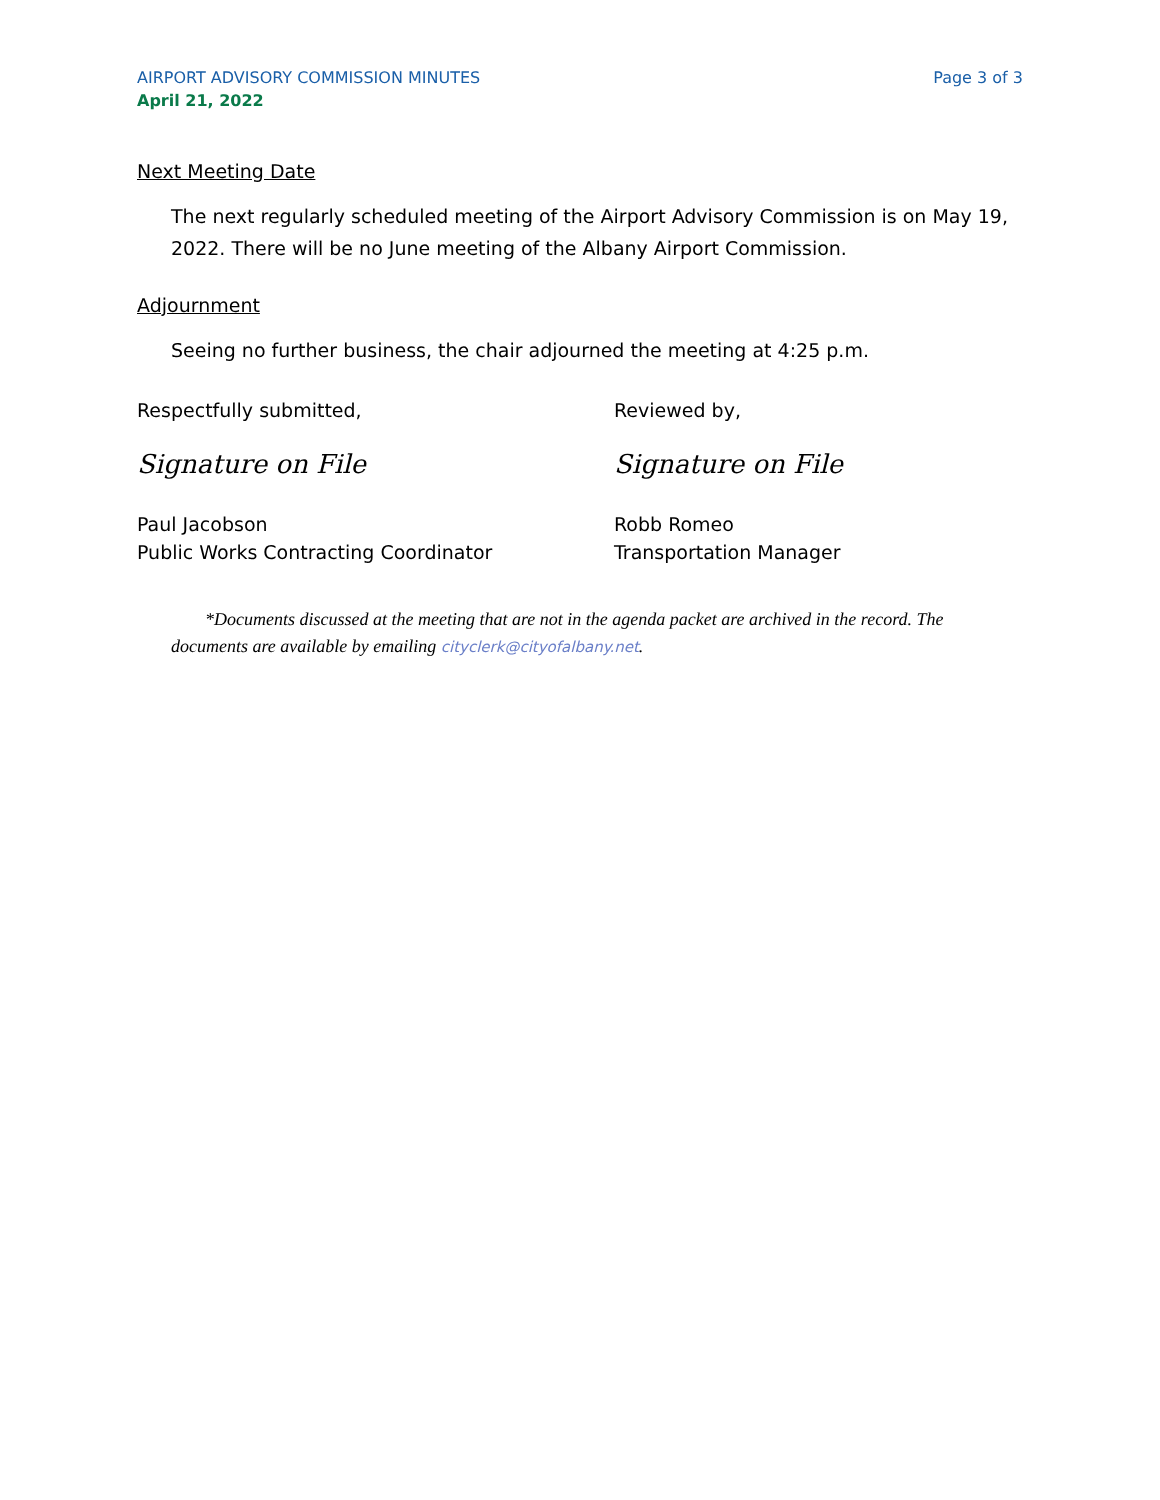AIRPORT ADVISORY COMMISSION MINUTES Page 3 of 3
April 21, 2022
Next Meeting Date
The next regularly scheduled meeting of the Airport Advisory Commission is on May 19, 2022. There will be no June meeting of the Albany Airport Commission.
Adjournment
Seeing no further business, the chair adjourned the meeting at 4:25 p.m.
Respectfully submitted,
Signature on File
Paul Jacobson
Public Works Contracting Coordinator
Reviewed by,
Signature on File
Robb Romeo
Transportation Manager
*Documents discussed at the meeting that are not in the agenda packet are archived in the record. The documents are available by emailing cityclerk@cityofalbany.net.